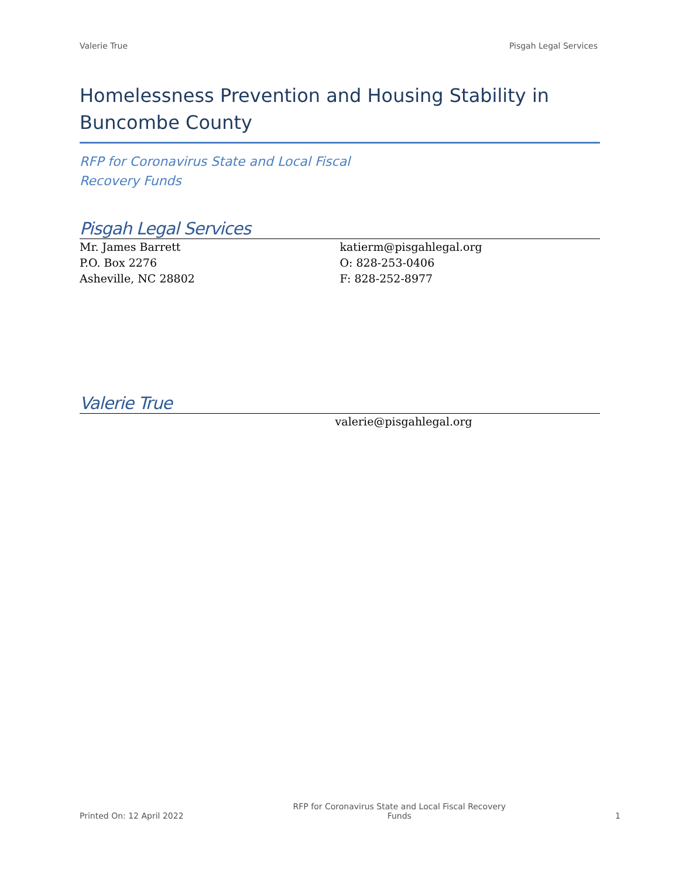Valerie True Pisgah Legal Services
Homelessness Prevention and Housing Stability in Buncombe County
RFP for Coronavirus State and Local Fiscal
Recovery Funds
Pisgah Legal Services
Mr. James Barrett
P.O. Box 2276
Asheville, NC 28802
katierm@pisgahlegal.org
O: 828-253-0406
F: 828-252-8977
Valerie True
valerie@pisgahlegal.org
Printed On: 12 April 2022 RFP for Coronavirus State and Local Fiscal Recovery
Funds 1